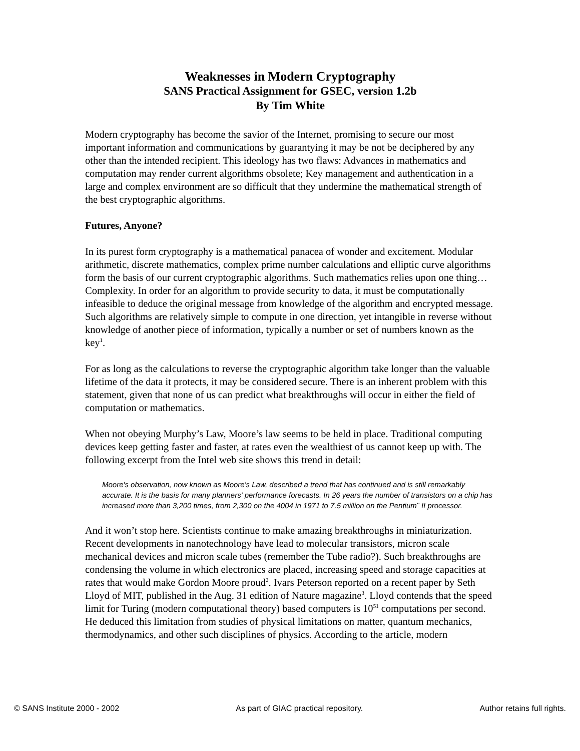Weaknesses in Modern Cryptography
SANS Practical Assignment for GSEC, version 1.2b
By Tim White
Modern cryptography has become the savior of the Internet, promising to secure our most important information and communications by guarantying it may be not be deciphered by any other than the intended recipient. This ideology has two flaws: Advances in mathematics and computation may render current algorithms obsolete; Key management and authentication in a large and complex environment are so difficult that they undermine the mathematical strength of the best cryptographic algorithms.
Futures, Anyone?
In its purest form cryptography is a mathematical panacea of wonder and excitement. Modular arithmetic, discrete mathematics, complex prime number calculations and elliptic curve algorithms form the basis of our current cryptographic algorithms. Such mathematics relies upon one thing… Complexity. In order for an algorithm to provide security to data, it must be computationally infeasible to deduce the original message from knowledge of the algorithm and encrypted message. Such algorithms are relatively simple to compute in one direction, yet intangible in reverse without knowledge of another piece of information, typically a number or set of numbers known as the key<sup>1</sup>.
For as long as the calculations to reverse the cryptographic algorithm take longer than the valuable lifetime of the data it protects, it may be considered secure. There is an inherent problem with this statement, given that none of us can predict what breakthroughs will occur in either the field of computation or mathematics.
When not obeying Murphy’s Law, Moore’s law seems to be held in place. Traditional computing devices keep getting faster and faster, at rates even the wealthiest of us cannot keep up with. The following excerpt from the Intel web site shows this trend in detail:
Moore's observation, now known as Moore's Law, described a trend that has continued and is still remarkably accurate. It is the basis for many planners' performance forecasts. In 26 years the number of transistors on a chip has increased more than 3,200 times, from 2,300 on the 4004 in 1971 to 7.5 million on the Pentium¨ II processor.
And it won’t stop here. Scientists continue to make amazing breakthroughs in miniaturization. Recent developments in nanotechnology have lead to molecular transistors, micron scale mechanical devices and micron scale tubes (remember the Tube radio?). Such breakthroughs are condensing the volume in which electronics are placed, increasing speed and storage capacities at rates that would make Gordon Moore proud<sup>2</sup>. Ivars Peterson reported on a recent paper by Seth Lloyd of MIT, published in the Aug. 31 edition of Nature magazine<sup>3</sup>. Lloyd contends that the speed limit for Turing (modern computational theory) based computers is 10<sup>51</sup> computations per second. He deduced this limitation from studies of physical limitations on matter, quantum mechanics, thermodynamics, and other such disciplines of physics. According to the article, modern
© SANS Institute 2000 - 2002 As part of GIAC practical repository. Author retains full rights.